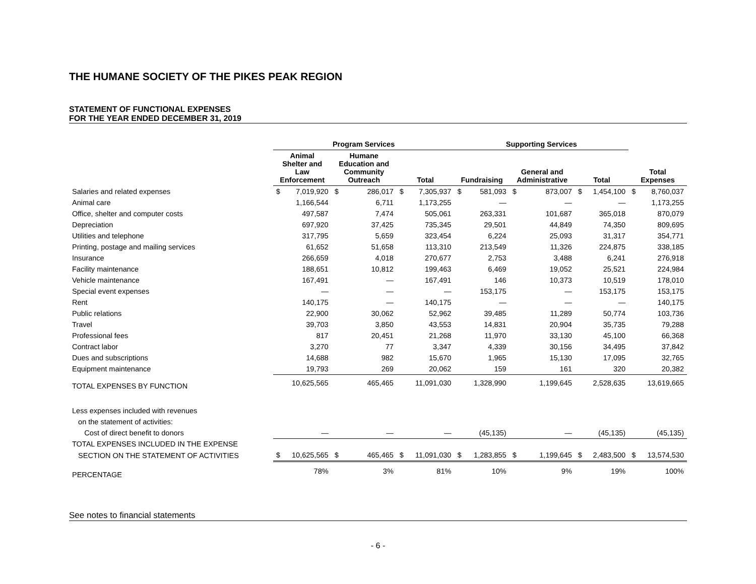THE HUMANE SOCIETY OF THE PIKES PEAK REGION
STATEMENT OF FUNCTIONAL EXPENSES
FOR THE YEAR ENDED DECEMBER 31, 2019
| | Program Services | | | | | | Supporting Services | | | | | | | |
| --- | --- | --- | --- | --- | --- | --- | --- | --- | --- | --- | --- | --- | --- | --- |
| | Animal Shelter and Law Enforcement | | Humane Education and Community Outreach | | Total | | Fundraising | | General and Administrative | | Total | | Total Expenses | |
| Salaries and related expenses | $ | 7,019,920 | $ | 286,017 | $ | 7,305,937 | $ | 581,093 | $ | 873,007 | $ | 1,454,100 | $ | 8,760,037 |
| Animal care | | 1,166,544 | | 6,711 | | 1,173,255 | | — | | — | | — | | 1,173,255 |
| Office, shelter and computer costs | | 497,587 | | 7,474 | | 505,061 | | 263,331 | | 101,687 | | 365,018 | | 870,079 |
| Depreciation | | 697,920 | | 37,425 | | 735,345 | | 29,501 | | 44,849 | | 74,350 | | 809,695 |
| Utilities and telephone | | 317,795 | | 5,659 | | 323,454 | | 6,224 | | 25,093 | | 31,317 | | 354,771 |
| Printing, postage and mailing services | | 61,652 | | 51,658 | | 113,310 | | 213,549 | | 11,326 | | 224,875 | | 338,185 |
| Insurance | | 266,659 | | 4,018 | | 270,677 | | 2,753 | | 3,488 | | 6,241 | | 276,918 |
| Facility maintenance | | 188,651 | | 10,812 | | 199,463 | | 6,469 | | 19,052 | | 25,521 | | 224,984 |
| Vehicle maintenance | | 167,491 | | — | | 167,491 | | 146 | | 10,373 | | 10,519 | | 178,010 |
| Special event expenses | | — | | — | | — | | 153,175 | | — | | 153,175 | | 153,175 |
| Rent | | 140,175 | | — | | 140,175 | | — | | — | | — | | 140,175 |
| Public relations | | 22,900 | | 30,062 | | 52,962 | | 39,485 | | 11,289 | | 50,774 | | 103,736 |
| Travel | | 39,703 | | 3,850 | | 43,553 | | 14,831 | | 20,904 | | 35,735 | | 79,288 |
| Professional fees | | 817 | | 20,451 | | 21,268 | | 11,970 | | 33,130 | | 45,100 | | 66,368 |
| Contract labor | | 3,270 | | 77 | | 3,347 | | 4,339 | | 30,156 | | 34,495 | | 37,842 |
| Dues and subscriptions | | 14,688 | | 982 | | 15,670 | | 1,965 | | 15,130 | | 17,095 | | 32,765 |
| Equipment maintenance | | 19,793 | | 269 | | 20,062 | | 159 | | 161 | | 320 | | 20,382 |
| TOTAL EXPENSES BY FUNCTION | | 10,625,565 | | 465,465 | | 11,091,030 | | 1,328,990 | | 1,199,645 | | 2,528,635 | | 13,619,665 |
| Less expenses included with revenues | | | | | | | | | | | | | | |
| on the statement of activities: | | | | | | | | | | | | | | |
| Cost of direct benefit to donors | | — | | — | | — | | (45,135) | | — | | (45,135) | | (45,135) |
| TOTAL EXPENSES INCLUDED IN THE EXPENSE | | | | | | | | | | | | | | |
| SECTION ON THE STATEMENT OF ACTIVITIES | $ | 10,625,565 | $ | 465,465 | $ | 11,091,030 | $ | 1,283,855 | $ | 1,199,645 | $ | 2,483,500 | $ | 13,574,530 |
| PERCENTAGE | | 78% | | 3% | | 81% | | 10% | | 9% | | 19% | | 100% |
See notes to financial statements
- 6 -